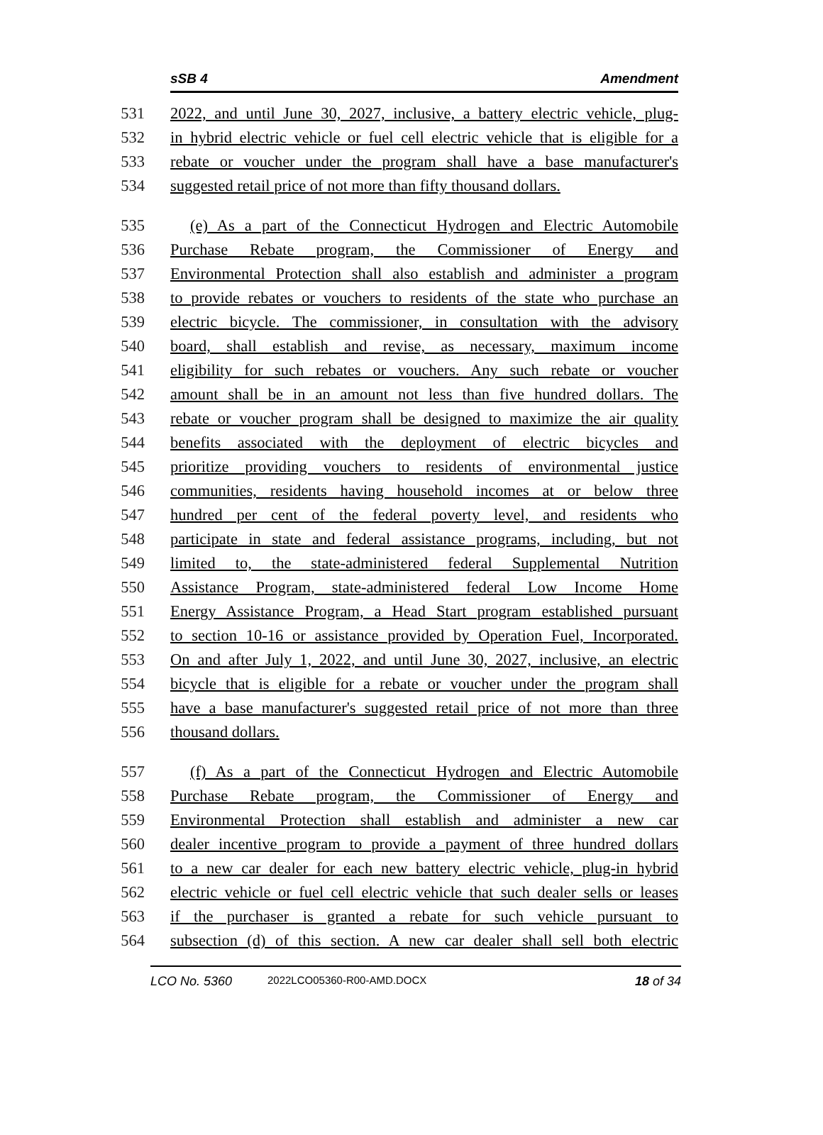sSB 4 Amendment
531 2022, and until June 30, 2027, inclusive, a battery electric vehicle, plug-
532 in hybrid electric vehicle or fuel cell electric vehicle that is eligible for a
533 rebate or voucher under the program shall have a base manufacturer's
534 suggested retail price of not more than fifty thousand dollars.
535 (e) As a part of the Connecticut Hydrogen and Electric Automobile
536 Purchase Rebate program, the Commissioner of Energy and
537 Environmental Protection shall also establish and administer a program
538 to provide rebates or vouchers to residents of the state who purchase an
539 electric bicycle. The commissioner, in consultation with the advisory
540 board, shall establish and revise, as necessary, maximum income
541 eligibility for such rebates or vouchers. Any such rebate or voucher
542 amount shall be in an amount not less than five hundred dollars. The
543 rebate or voucher program shall be designed to maximize the air quality
544 benefits associated with the deployment of electric bicycles and
545 prioritize providing vouchers to residents of environmental justice
546 communities, residents having household incomes at or below three
547 hundred per cent of the federal poverty level, and residents who
548 participate in state and federal assistance programs, including, but not
549 limited to, the state-administered federal Supplemental Nutrition
550 Assistance Program, state-administered federal Low Income Home
551 Energy Assistance Program, a Head Start program established pursuant
552 to section 10-16 or assistance provided by Operation Fuel, Incorporated.
553 On and after July 1, 2022, and until June 30, 2027, inclusive, an electric
554 bicycle that is eligible for a rebate or voucher under the program shall
555 have a base manufacturer's suggested retail price of not more than three
556 thousand dollars.
557 (f) As a part of the Connecticut Hydrogen and Electric Automobile
558 Purchase Rebate program, the Commissioner of Energy and
559 Environmental Protection shall establish and administer a new car
560 dealer incentive program to provide a payment of three hundred dollars
561 to a new car dealer for each new battery electric vehicle, plug-in hybrid
562 electric vehicle or fuel cell electric vehicle that such dealer sells or leases
563 if the purchaser is granted a rebate for such vehicle pursuant to
564 subsection (d) of this section. A new car dealer shall sell both electric
LCO No. 5360 2022LCO05360-R00-AMD.DOCX 18 of 34